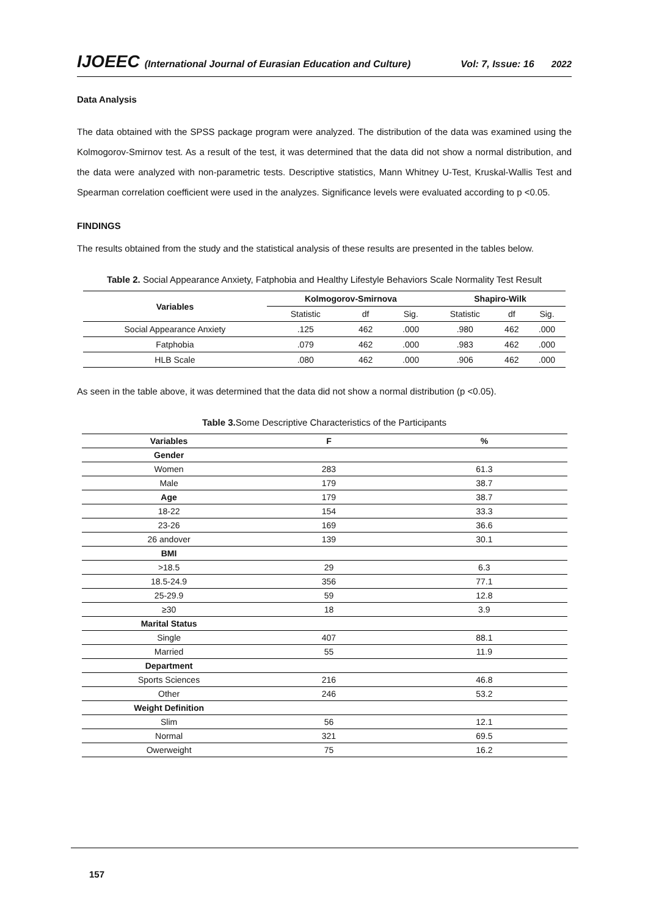IJOEEC (International Journal of Eurasian Education and Culture) Vol: 7, Issue: 16 2022
Data Analysis
The data obtained with the SPSS package program were analyzed. The distribution of the data was examined using the Kolmogorov-Smirnov test. As a result of the test, it was determined that the data did not show a normal distribution, and the data were analyzed with non-parametric tests. Descriptive statistics, Mann Whitney U-Test, Kruskal-Wallis Test and Spearman correlation coefficient were used in the analyzes. Significance levels were evaluated according to p <0.05.
FINDINGS
The results obtained from the study and the statistical analysis of these results are presented in the tables below.
Table 2. Social Appearance Anxiety, Fatphobia and Healthy Lifestyle Behaviors Scale Normality Test Result
| Variables | Kolmogorov-Smirnova | | | Shapiro-Wilk | | |
| --- | --- | --- | --- | --- | --- | --- |
| | Statistic | df | Sig. | Statistic | df | Sig. |
| Social Appearance Anxiety | .125 | 462 | .000 | .980 | 462 | .000 |
| Fatphobia | .079 | 462 | .000 | .983 | 462 | .000 |
| HLB Scale | .080 | 462 | .000 | .906 | 462 | .000 |
As seen in the table above, it was determined that the data did not show a normal distribution (p <0.05).
Table 3. Some Descriptive Characteristics of the Participants
| Variables | F | % |
| --- | --- | --- |
| Gender | | |
| Women | 283 | 61.3 |
| Male | 179 | 38.7 |
| Age | 179 | 38.7 |
| 18-22 | 154 | 33.3 |
| 23-26 | 169 | 36.6 |
| 26 andover | 139 | 30.1 |
| BMI | | |
| >18.5 | 29 | 6.3 |
| 18.5-24.9 | 356 | 77.1 |
| 25-29.9 | 59 | 12.8 |
| ≥30 | 18 | 3.9 |
| Marital Status | | |
| Single | 407 | 88.1 |
| Married | 55 | 11.9 |
| Department | | |
| Sports Sciences | 216 | 46.8 |
| Other | 246 | 53.2 |
| Weight Definition | | |
| Slim | 56 | 12.1 |
| Normal | 321 | 69.5 |
| Owerweight | 75 | 16.2 |
157